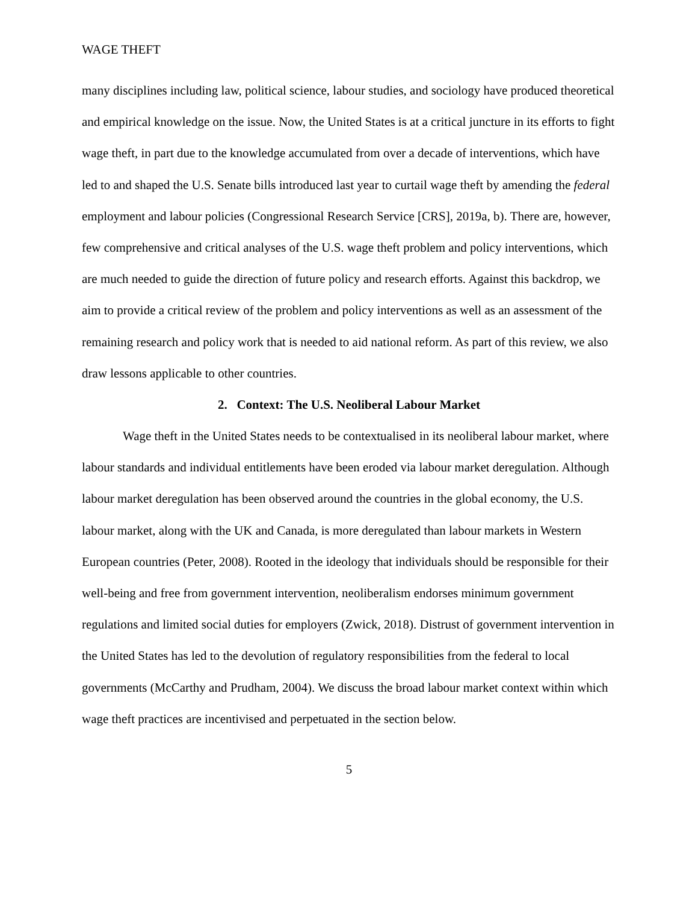WAGE THEFT
many disciplines including law, political science, labour studies, and sociology have produced theoretical and empirical knowledge on the issue. Now, the United States is at a critical juncture in its efforts to fight wage theft, in part due to the knowledge accumulated from over a decade of interventions, which have led to and shaped the U.S. Senate bills introduced last year to curtail wage theft by amending the federal employment and labour policies (Congressional Research Service [CRS], 2019a, b). There are, however, few comprehensive and critical analyses of the U.S. wage theft problem and policy interventions, which are much needed to guide the direction of future policy and research efforts. Against this backdrop, we aim to provide a critical review of the problem and policy interventions as well as an assessment of the remaining research and policy work that is needed to aid national reform. As part of this review, we also draw lessons applicable to other countries.
2. Context: The U.S. Neoliberal Labour Market
Wage theft in the United States needs to be contextualised in its neoliberal labour market, where labour standards and individual entitlements have been eroded via labour market deregulation. Although labour market deregulation has been observed around the countries in the global economy, the U.S. labour market, along with the UK and Canada, is more deregulated than labour markets in Western European countries (Peter, 2008). Rooted in the ideology that individuals should be responsible for their well-being and free from government intervention, neoliberalism endorses minimum government regulations and limited social duties for employers (Zwick, 2018). Distrust of government intervention in the United States has led to the devolution of regulatory responsibilities from the federal to local governments (McCarthy and Prudham, 2004). We discuss the broad labour market context within which wage theft practices are incentivised and perpetuated in the section below.
5